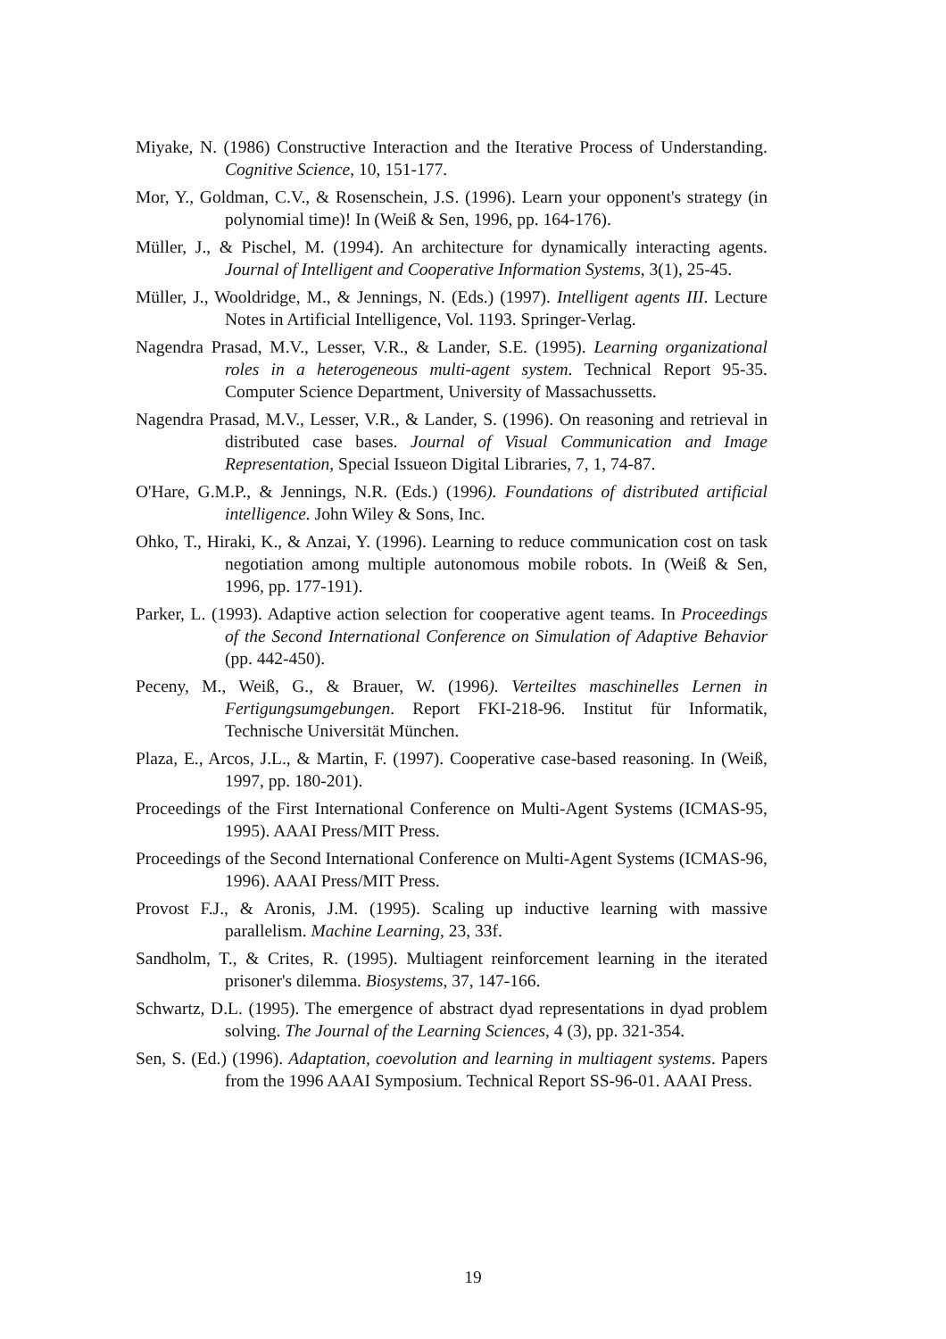Miyake, N. (1986) Constructive Interaction and the Iterative Process of Understanding. Cognitive Science, 10, 151-177.
Mor, Y., Goldman, C.V., & Rosenschein, J.S. (1996). Learn your opponent's strategy (in polynomial time)! In (Weiß & Sen, 1996, pp. 164-176).
Müller, J., & Pischel, M. (1994). An architecture for dynamically interacting agents. Journal of Intelligent and Cooperative Information Systems, 3(1), 25-45.
Müller, J., Wooldridge, M., & Jennings, N. (Eds.) (1997). Intelligent agents III. Lecture Notes in Artificial Intelligence, Vol. 1193. Springer-Verlag.
Nagendra Prasad, M.V., Lesser, V.R., & Lander, S.E. (1995). Learning organizational roles in a heterogeneous multi-agent system. Technical Report 95-35. Computer Science Department, University of Massachussetts.
Nagendra Prasad, M.V., Lesser, V.R., & Lander, S. (1996). On reasoning and retrieval in distributed case bases. Journal of Visual Communication and Image Representation, Special Issueon Digital Libraries, 7, 1, 74-87.
O'Hare, G.M.P., & Jennings, N.R. (Eds.) (1996). Foundations of distributed artificial intelligence. John Wiley & Sons, Inc.
Ohko, T., Hiraki, K., & Anzai, Y. (1996). Learning to reduce communication cost on task negotiation among multiple autonomous mobile robots. In (Weiß & Sen, 1996, pp. 177-191).
Parker, L. (1993). Adaptive action selection for cooperative agent teams. In Proceedings of the Second International Conference on Simulation of Adaptive Behavior (pp. 442-450).
Peceny, M., Weiß, G., & Brauer, W. (1996). Verteiltes maschinelles Lernen in Fertigungsumgebungen. Report FKI-218-96. Institut für Informatik, Technische Universität München.
Plaza, E., Arcos, J.L., & Martin, F. (1997). Cooperative case-based reasoning. In (Weiß, 1997, pp. 180-201).
Proceedings of the First International Conference on Multi-Agent Systems (ICMAS-95, 1995). AAAI Press/MIT Press.
Proceedings of the Second International Conference on Multi-Agent Systems (ICMAS-96, 1996). AAAI Press/MIT Press.
Provost F.J., & Aronis, J.M. (1995). Scaling up inductive learning with massive parallelism. Machine Learning, 23, 33f.
Sandholm, T., & Crites, R. (1995). Multiagent reinforcement learning in the iterated prisoner's dilemma. Biosystems, 37, 147-166.
Schwartz, D.L. (1995). The emergence of abstract dyad representations in dyad problem solving. The Journal of the Learning Sciences, 4 (3), pp. 321-354.
Sen, S. (Ed.) (1996). Adaptation, coevolution and learning in multiagent systems. Papers from the 1996 AAAI Symposium. Technical Report SS-96-01. AAAI Press.
19